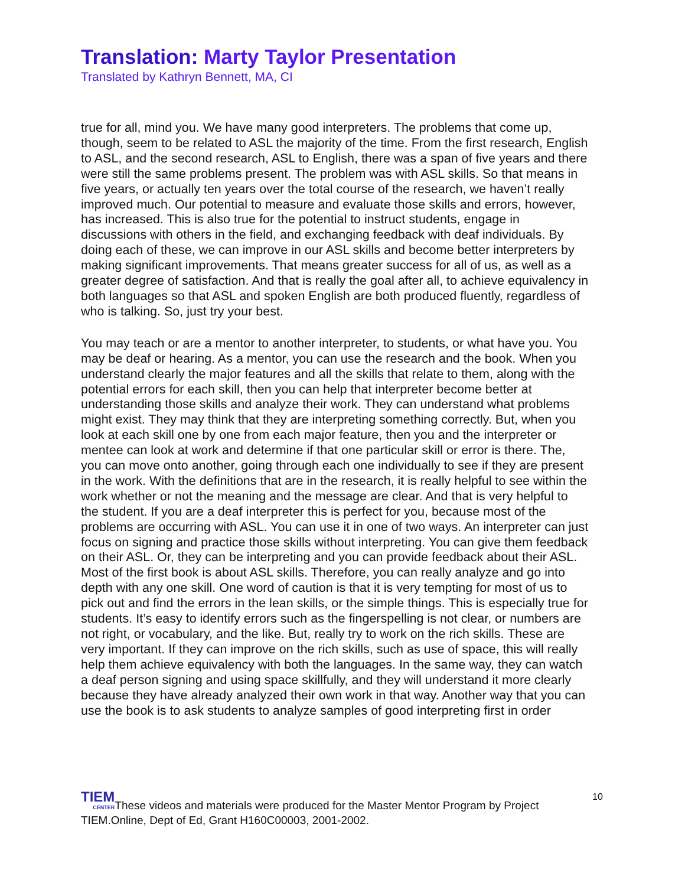Translation: Marty Taylor Presentation
Translated by Kathryn Bennett, MA, CI
true for all, mind you. We have many good interpreters. The problems that come up, though, seem to be related to ASL the majority of the time. From the first research, English to ASL, and the second research, ASL to English, there was a span of five years and there were still the same problems present. The problem was with ASL skills. So that means in five years, or actually ten years over the total course of the research, we haven’t really improved much. Our potential to measure and evaluate those skills and errors, however, has increased. This is also true for the potential to instruct students, engage in discussions with others in the field, and exchanging feedback with deaf individuals. By doing each of these, we can improve in our ASL skills and become better interpreters by making significant improvements. That means greater success for all of us, as well as a greater degree of satisfaction. And that is really the goal after all, to achieve equivalency in both languages so that ASL and spoken English are both produced fluently, regardless of who is talking. So, just try your best.
You may teach or are a mentor to another interpreter, to students, or what have you. You may be deaf or hearing. As a mentor, you can use the research and the book. When you understand clearly the major features and all the skills that relate to them, along with the potential errors for each skill, then you can help that interpreter become better at understanding those skills and analyze their work. They can understand what problems might exist. They may think that they are interpreting something correctly. But, when you look at each skill one by one from each major feature, then you and the interpreter or mentee can look at work and determine if that one particular skill or error is there. The, you can move onto another, going through each one individually to see if they are present in the work. With the definitions that are in the research, it is really helpful to see within the work whether or not the meaning and the message are clear. And that is very helpful to the student. If you are a deaf interpreter this is perfect for you, because most of the problems are occurring with ASL. You can use it in one of two ways. An interpreter can just focus on signing and practice those skills without interpreting. You can give them feedback on their ASL. Or, they can be interpreting and you can provide feedback about their ASL. Most of the first book is about ASL skills. Therefore, you can really analyze and go into depth with any one skill. One word of caution is that it is very tempting for most of us to pick out and find the errors in the lean skills, or the simple things. This is especially true for students. It’s easy to identify errors such as the fingerspelling is not clear, or numbers are not right, or vocabulary, and the like. But, really try to work on the rich skills. These are very important. If they can improve on the rich skills, such as use of space, this will really help them achieve equivalency with both the languages. In the same way, they can watch a deaf person signing and using space skillfully, and they will understand it more clearly because they have already analyzed their own work in that way. Another way that you can use the book is to ask students to analyze samples of good interpreting first in order
TIEM CENTERThese videos and materials were produced for the Master Mentor Program by Project TIEM.Online, Dept of Ed, Grant H160C00003, 2001-2002.
10